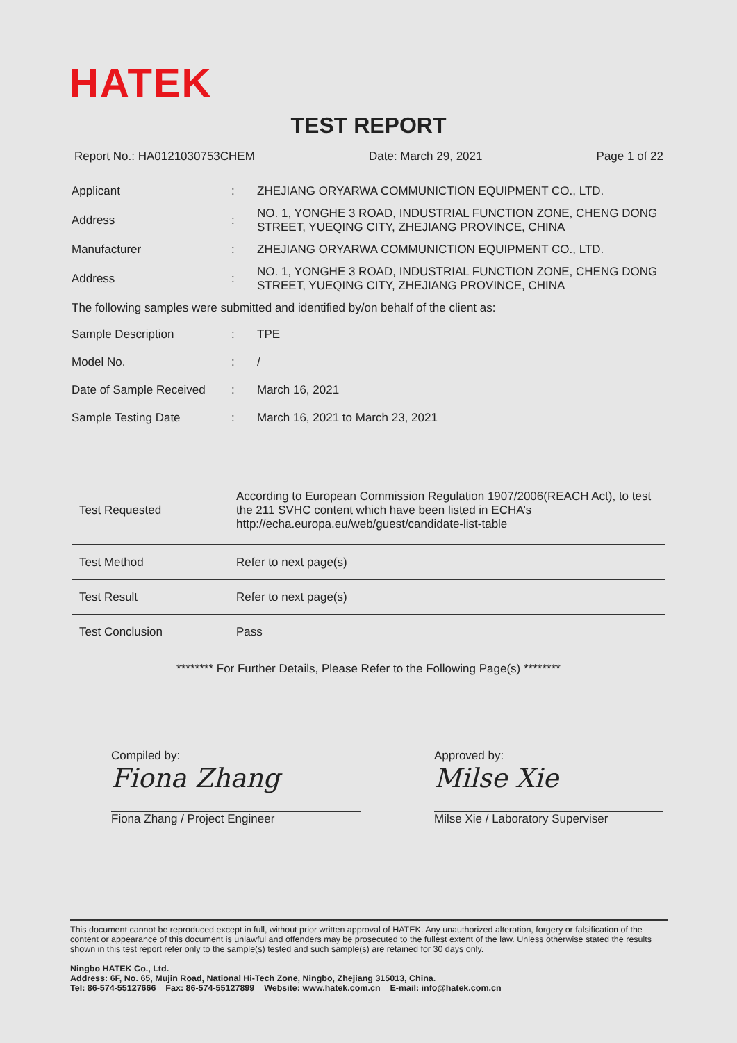HATEK
TEST REPORT
Report No.: HA0121030753CHEM Date: March 29, 2021 Page 1 of 22
Applicant: ZHEJIANG ORYARWA COMMUNICTION EQUIPMENT CO., LTD.
Address: NO. 1, YONGHE 3 ROAD, INDUSTRIAL FUNCTION ZONE, CHENG DONG STREET, YUEQING CITY, ZHEJIANG PROVINCE, CHINA
Manufacturer: ZHEJIANG ORYARWA COMMUNICTION EQUIPMENT CO., LTD.
Address: NO. 1, YONGHE 3 ROAD, INDUSTRIAL FUNCTION ZONE, CHENG DONG STREET, YUEQING CITY, ZHEJIANG PROVINCE, CHINA
The following samples were submitted and identified by/on behalf of the client as:
Sample Description: TPE
Model No.: /
Date of Sample Received: March 16, 2021
Sample Testing Date: March 16, 2021 to March 23, 2021
| Test Requested | According to European Commission Regulation 1907/2006(REACH Act), to test the 211 SVHC content which have been listed in ECHA’s http://echa.europa.eu/web/guest/candidate-list-table |
| Test Method | Refer to next page(s) |
| Test Result | Refer to next page(s) |
| Test Conclusion | Pass |
******** For Further Details, Please Refer to the Following Page(s) ********
Compiled by:
Fiona Zhang
Fiona Zhang / Project Engineer
Approved by:
Milse Xie
Milse Xie / Laboratory Superviser
This document cannot be reproduced except in full, without prior written approval of HATEK. Any unauthorized alteration, forgery or falsification of the content or appearance of this document is unlawful and offenders may be prosecuted to the fullest extent of the law. Unless otherwise stated the results shown in this test report refer only to the sample(s) tested and such sample(s) are retained for 30 days only.
Ningbo HATEK Co., Ltd.
Address: 6F, No. 65, Mujin Road, National Hi-Tech Zone, Ningbo, Zhejiang 315013, China.
Tel: 86-574-55127666 Fax: 86-574-55127899 Website: www.hatek.com.cn E-mail: info@hatek.com.cn